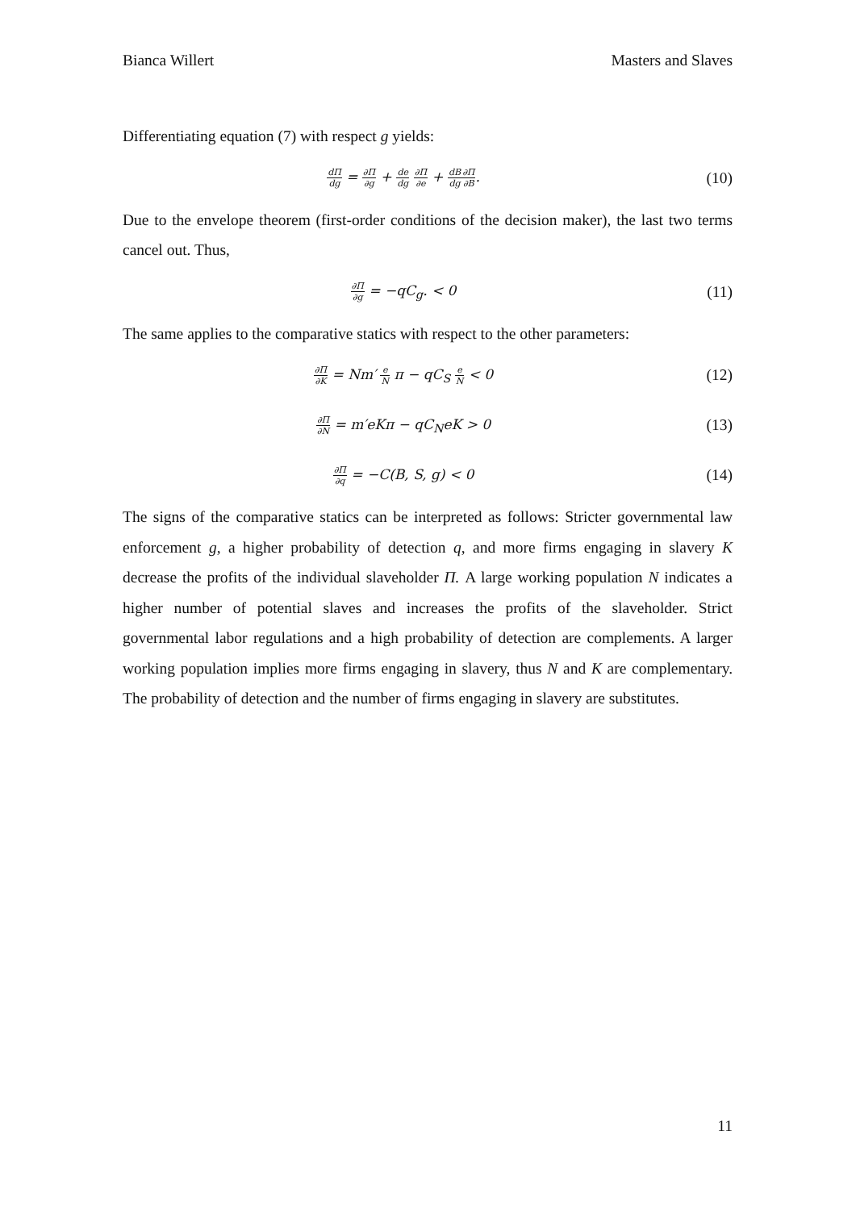Bianca Willert Masters and Slaves
Differentiating equation (7) with respect g yields:
dΠ dg = ∂Π ∂g + de dg ∂Π ∂e + dB dg∂Π ∂B.
(10)
Due to the envelope theorem (first-order conditions of the decision maker), the last two terms cancel out. Thus,
∂Π ∂g = −qC<sub>g</sub>. < 0 (11)
The same applies to the comparative statics with respect to the other parameters:
∂Π ∂K = Nm′ e N π − qC<sub>S</sub> e N < 0
(12)
∂Π ∂N = m′eKπ − qC<sub>N</sub>eK > 0 (13)
∂Π ∂q = −C(B, S, g) < 0 (14)
The signs of the comparative statics can be interpreted as follows: Stricter governmental law enforcement g, a higher probability of detection q, and more firms engaging in slavery K decrease the profits of the individual slaveholder Π. A large working population N indicates a higher number of potential slaves and increases the profits of the slaveholder. Strict governmental labor regulations and a high probability of detection are complements. A larger working population implies more firms engaging in slavery, thus N and K are complementary. The probability of detection and the number of firms engaging in slavery are substitutes.
11